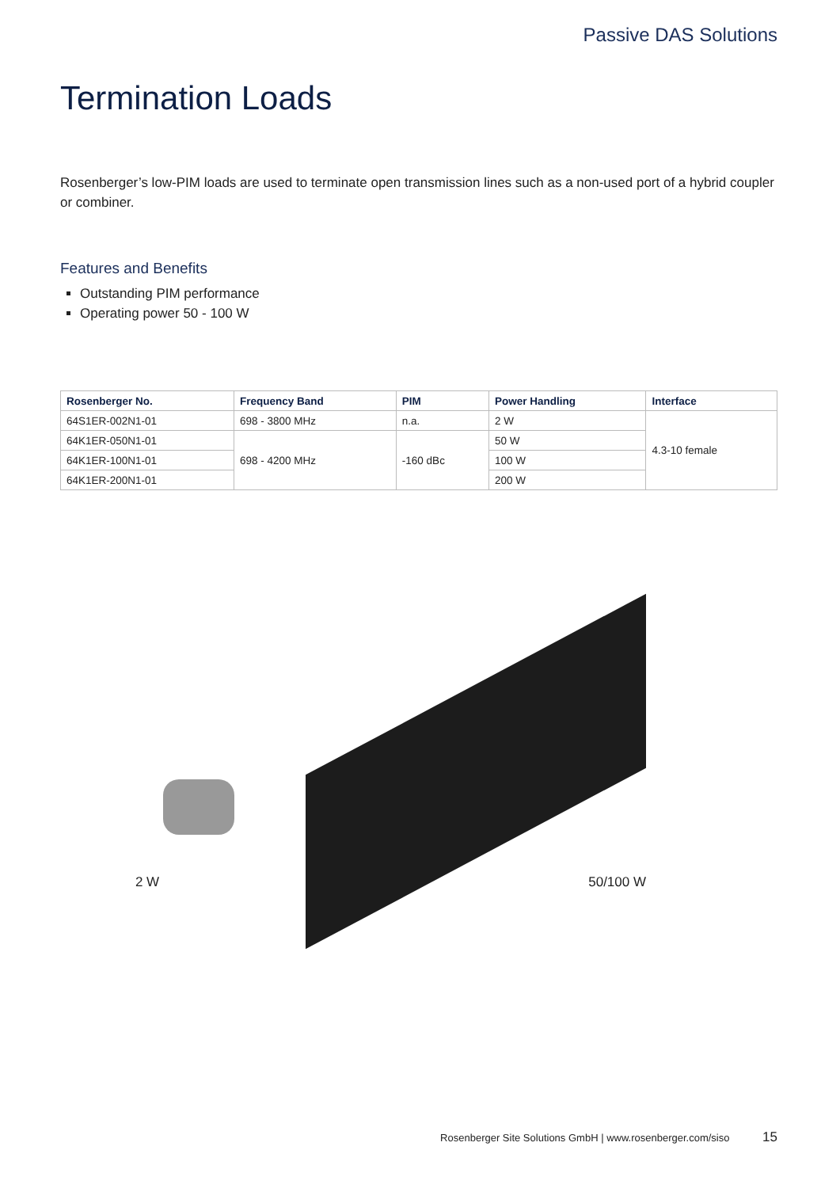Passive DAS Solutions
Termination Loads
Rosenberger’s low-PIM loads are used to terminate open transmission lines such as a non-used port of a hybrid coupler or combiner.
Features and Benefits
Outstanding PIM performance
Operating power 50 - 100 W
| Rosenberger No. | Frequency Band | PIM | Power Handling | Interface |
| --- | --- | --- | --- | --- |
| 64S1ER-002N1-01 | 698 - 3800 MHz | n.a. | 2 W | 4.3-10 female |
| 64K1ER-050N1-01 | 698 - 4200 MHz | -160 dBc | 50 W | |
| 64K1ER-100N1-01 | | | 100 W | |
| 64K1ER-200N1-01 | | | 200 W | |
2 W
50/100 W
Rosenberger Site Solutions GmbH | www.rosenberger.com/siso 15